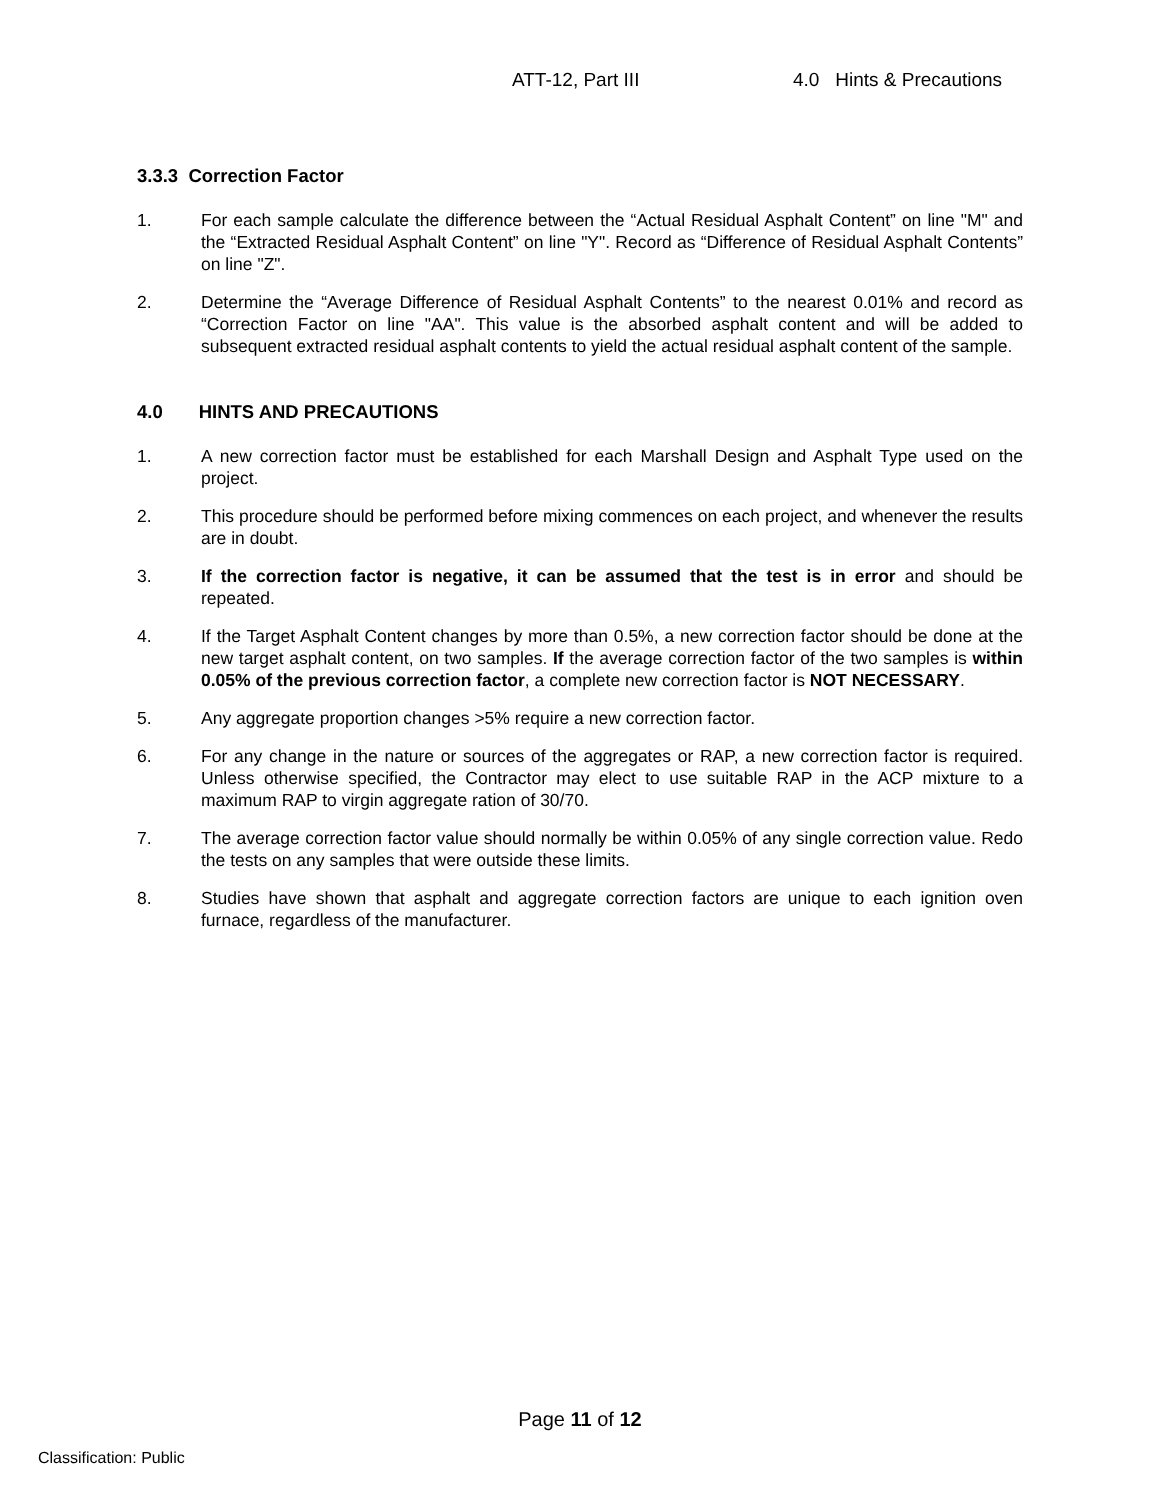ATT-12, Part III 4.0 Hints & Precautions
3.3.3 Correction Factor
1. For each sample calculate the difference between the “Actual Residual Asphalt Content” on line "M" and the “Extracted Residual Asphalt Content” on line "Y". Record as “Difference of Residual Asphalt Contents” on line "Z".
2. Determine the “Average Difference of Residual Asphalt Contents” to the nearest 0.01% and record as “Correction Factor on line "AA". This value is the absorbed asphalt content and will be added to subsequent extracted residual asphalt contents to yield the actual residual asphalt content of the sample.
4.0 HINTS AND PRECAUTIONS
1. A new correction factor must be established for each Marshall Design and Asphalt Type used on the project.
2. This procedure should be performed before mixing commences on each project, and whenever the results are in doubt.
3. If the correction factor is negative, it can be assumed that the test is in error and should be repeated.
4. If the Target Asphalt Content changes by more than 0.5%, a new correction factor should be done at the new target asphalt content, on two samples. If the average correction factor of the two samples is within 0.05% of the previous correction factor, a complete new correction factor is NOT NECESSARY.
5. Any aggregate proportion changes >5% require a new correction factor.
6. For any change in the nature or sources of the aggregates or RAP, a new correction factor is required. Unless otherwise specified, the Contractor may elect to use suitable RAP in the ACP mixture to a maximum RAP to virgin aggregate ration of 30/70.
7. The average correction factor value should normally be within 0.05% of any single correction value. Redo the tests on any samples that were outside these limits.
8. Studies have shown that asphalt and aggregate correction factors are unique to each ignition oven furnace, regardless of the manufacturer.
Page 11 of 12
Classification: Public